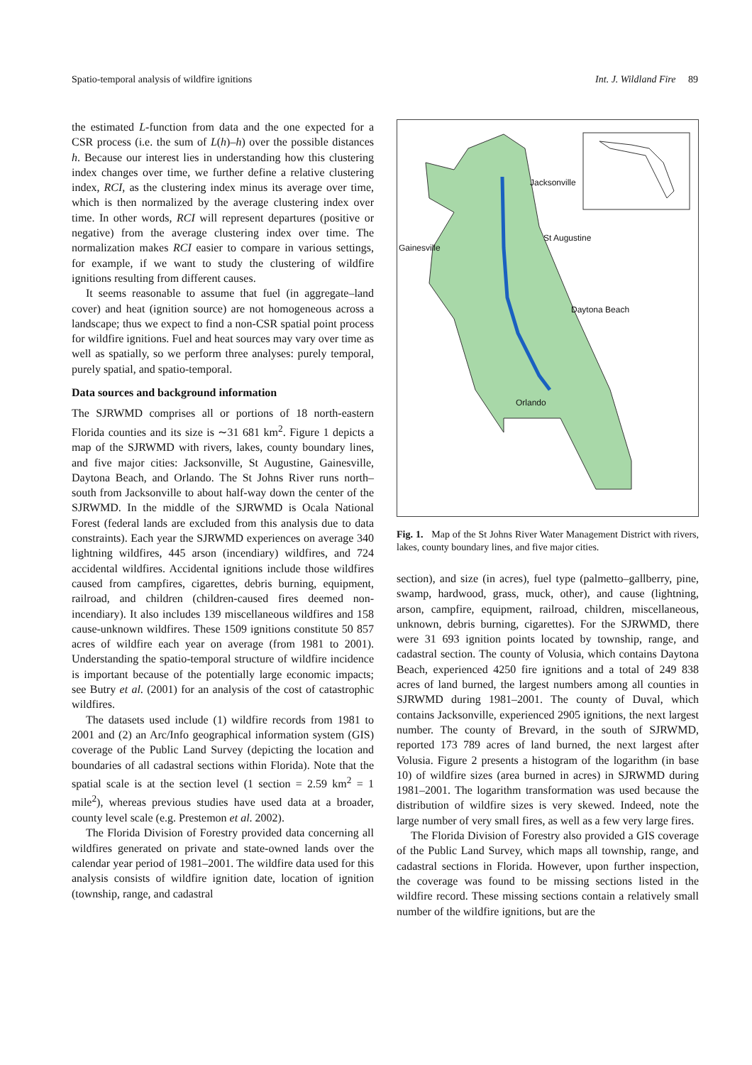Spatio-temporal analysis of wildfire ignitions Int. J. Wildland Fire 89
the estimated L-function from data and the one expected for a CSR process (i.e. the sum of L(h)–h) over the possible distances h. Because our interest lies in understanding how this clustering index changes over time, we further define a relative clustering index, RCI, as the clustering index minus its average over time, which is then normalized by the average clustering index over time. In other words, RCI will represent departures (positive or negative) from the average clustering index over time. The normalization makes RCI easier to compare in various settings, for example, if we want to study the clustering of wildfire ignitions resulting from different causes.
It seems reasonable to assume that fuel (in aggregate–land cover) and heat (ignition source) are not homogeneous across a landscape; thus we expect to find a non-CSR spatial point process for wildfire ignitions. Fuel and heat sources may vary over time as well as spatially, so we perform three analyses: purely temporal, purely spatial, and spatio-temporal.
Data sources and background information
The SJRWMD comprises all or portions of 18 north-eastern Florida counties and its size is ∼31 681 km<sup>2</sup>. Figure 1 depicts a map of the SJRWMD with rivers, lakes, county boundary lines, and five major cities: Jacksonville, St Augustine, Gainesville, Daytona Beach, and Orlando. The St Johns River runs north–south from Jacksonville to about half-way down the center of the SJRWMD. In the middle of the SJRWMD is Ocala National Forest (federal lands are excluded from this analysis due to data constraints). Each year the SJRWMD experiences on average 340 lightning wildfires, 445 arson (incendiary) wildfires, and 724 accidental wildfires. Accidental ignitions include those wildfires caused from campfires, cigarettes, debris burning, equipment, railroad, and children (children-caused fires deemed non-incendiary). It also includes 139 miscellaneous wildfires and 158 cause-unknown wildfires. These 1509 ignitions constitute 50 857 acres of wildfire each year on average (from 1981 to 2001). Understanding the spatio-temporal structure of wildfire incidence is important because of the potentially large economic impacts; see Butry et al. (2001) for an analysis of the cost of catastrophic wildfires.
The datasets used include (1) wildfire records from 1981 to 2001 and (2) an Arc/Info geographical information system (GIS) coverage of the Public Land Survey (depicting the location and boundaries of all cadastral sections within Florida). Note that the spatial scale is at the section level (1 section = 2.59 km<sup>2</sup> = 1 mile<sup>2</sup>), whereas previous studies have used data at a broader, county level scale (e.g. Prestemon et al. 2002).
The Florida Division of Forestry provided data concerning all wildfires generated on private and state-owned lands over the calendar year period of 1981–2001. The wildfire data used for this analysis consists of wildfire ignition date, location of ignition (township, range, and cadastral
Jacksonville
St Augustine
Gainesville
Daytona Beach
Orlando
Fig. 1. Map of the St Johns River Water Management District with rivers, lakes, county boundary lines, and five major cities.
section), and size (in acres), fuel type (palmetto–gallberry, pine, swamp, hardwood, grass, muck, other), and cause (lightning, arson, campfire, equipment, railroad, children, miscellaneous, unknown, debris burning, cigarettes). For the SJRWMD, there were 31 693 ignition points located by township, range, and cadastral section. The county of Volusia, which contains Daytona Beach, experienced 4250 fire ignitions and a total of 249 838 acres of land burned, the largest numbers among all counties in SJRWMD during 1981–2001. The county of Duval, which contains Jacksonville, experienced 2905 ignitions, the next largest number. The county of Brevard, in the south of SJRWMD, reported 173 789 acres of land burned, the next largest after Volusia. Figure 2 presents a histogram of the logarithm (in base 10) of wildfire sizes (area burned in acres) in SJRWMD during 1981–2001. The logarithm transformation was used because the distribution of wildfire sizes is very skewed. Indeed, note the large number of very small fires, as well as a few very large fires.
The Florida Division of Forestry also provided a GIS coverage of the Public Land Survey, which maps all township, range, and cadastral sections in Florida. However, upon further inspection, the coverage was found to be missing sections listed in the wildfire record. These missing sections contain a relatively small number of the wildfire ignitions, but are the